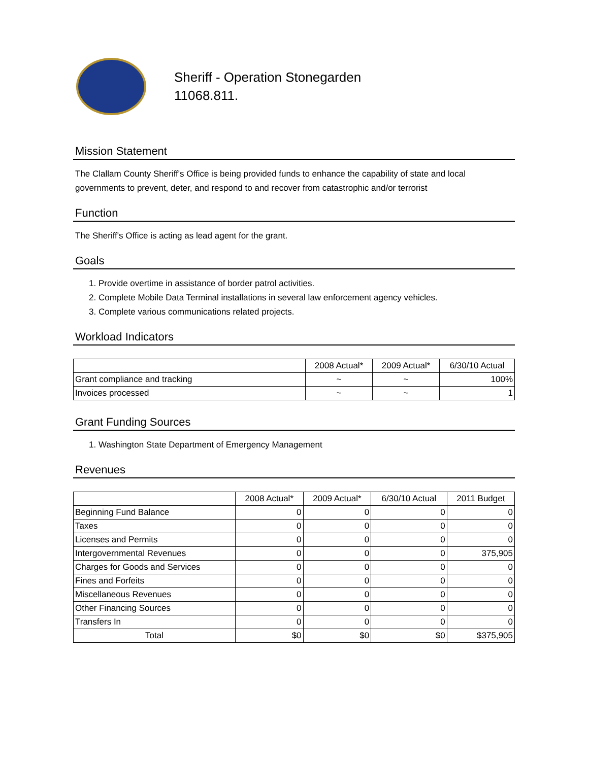Sheriff - Operation Stonegarden
11068.811.
Mission Statement
The Clallam County Sheriff's Office is being provided funds to enhance the capability of state and local governments to prevent, deter, and respond to and recover from catastrophic and/or terrorist
Function
The Sheriff's Office is acting as lead agent for the grant.
Goals
1. Provide overtime in assistance of border patrol activities.
2. Complete Mobile Data Terminal installations in several law enforcement agency vehicles.
3. Complete various communications related projects.
Workload Indicators
| | 2008 Actual* | 2009 Actual* | 6/30/10 Actual |
| --- | --- | --- | --- |
| Grant compliance and tracking | ~ | ~ | 100% |
| Invoices processed | ~ | ~ | 1 |
Grant Funding Sources
1. Washington State Department of Emergency Management
Revenues
| | 2008 Actual* | 2009 Actual* | 6/30/10 Actual | 2011 Budget |
| --- | --- | --- | --- | --- |
| Beginning Fund Balance | 0 | 0 | 0 | 0 |
| Taxes | 0 | 0 | 0 | 0 |
| Licenses and Permits | 0 | 0 | 0 | 0 |
| Intergovernmental Revenues | 0 | 0 | 0 | 375,905 |
| Charges for Goods and Services | 0 | 0 | 0 | 0 |
| Fines and Forfeits | 0 | 0 | 0 | 0 |
| Miscellaneous Revenues | 0 | 0 | 0 | 0 |
| Other Financing Sources | 0 | 0 | 0 | 0 |
| Transfers In | 0 | 0 | 0 | 0 |
| Total | $0 | $0 | $0 | $375,905 |